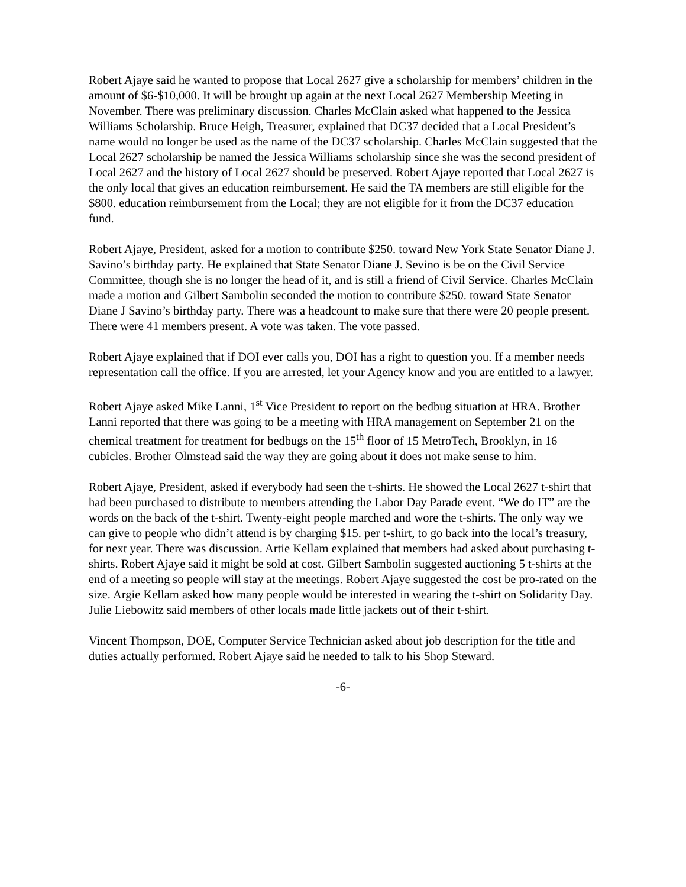Robert Ajaye said he wanted to propose that Local 2627 give a scholarship for members’ children in the amount of $6-$10,000. It will be brought up again at the next Local 2627 Membership Meeting in November. There was preliminary discussion. Charles McClain asked what happened to the Jessica Williams Scholarship. Bruce Heigh, Treasurer, explained that DC37 decided that a Local President’s name would no longer be used as the name of the DC37 scholarship. Charles McClain suggested that the Local 2627 scholarship be named the Jessica Williams scholarship since she was the second president of Local 2627 and the history of Local 2627 should be preserved. Robert Ajaye reported that Local 2627 is the only local that gives an education reimbursement. He said the TA members are still eligible for the $800. education reimbursement from the Local; they are not eligible for it from the DC37 education fund.
Robert Ajaye, President, asked for a motion to contribute $250. toward New York State Senator Diane J. Savino’s birthday party. He explained that State Senator Diane J. Sevino is be on the Civil Service Committee, though she is no longer the head of it, and is still a friend of Civil Service. Charles McClain made a motion and Gilbert Sambolin seconded the motion to contribute $250. toward State Senator Diane J Savino’s birthday party. There was a headcount to make sure that there were 20 people present. There were 41 members present. A vote was taken. The vote passed.
Robert Ajaye explained that if DOI ever calls you, DOI has a right to question you. If a member needs representation call the office. If you are arrested, let your Agency know and you are entitled to a lawyer.
Robert Ajaye asked Mike Lanni, 1<sup>st</sup> Vice President to report on the bedbug situation at HRA. Brother Lanni reported that there was going to be a meeting with HRA management on September 21 on the chemical treatment for treatment for bedbugs on the 15<sup>th</sup> floor of 15 MetroTech, Brooklyn, in 16 cubicles. Brother Olmstead said the way they are going about it does not make sense to him.
Robert Ajaye, President, asked if everybody had seen the t-shirts. He showed the Local 2627 t-shirt that had been purchased to distribute to members attending the Labor Day Parade event. “We do IT” are the words on the back of the t-shirt. Twenty-eight people marched and wore the t-shirts. The only way we can give to people who didn’t attend is by charging $15. per t-shirt, to go back into the local’s treasury, for next year. There was discussion. Artie Kellam explained that members had asked about purchasing t-shirts. Robert Ajaye said it might be sold at cost. Gilbert Sambolin suggested auctioning 5 t-shirts at the end of a meeting so people will stay at the meetings. Robert Ajaye suggested the cost be pro-rated on the size. Argie Kellam asked how many people would be interested in wearing the t-shirt on Solidarity Day. Julie Liebowitz said members of other locals made little jackets out of their t-shirt.
Vincent Thompson, DOE, Computer Service Technician asked about job description for the title and duties actually performed. Robert Ajaye said he needed to talk to his Shop Steward.
-6-